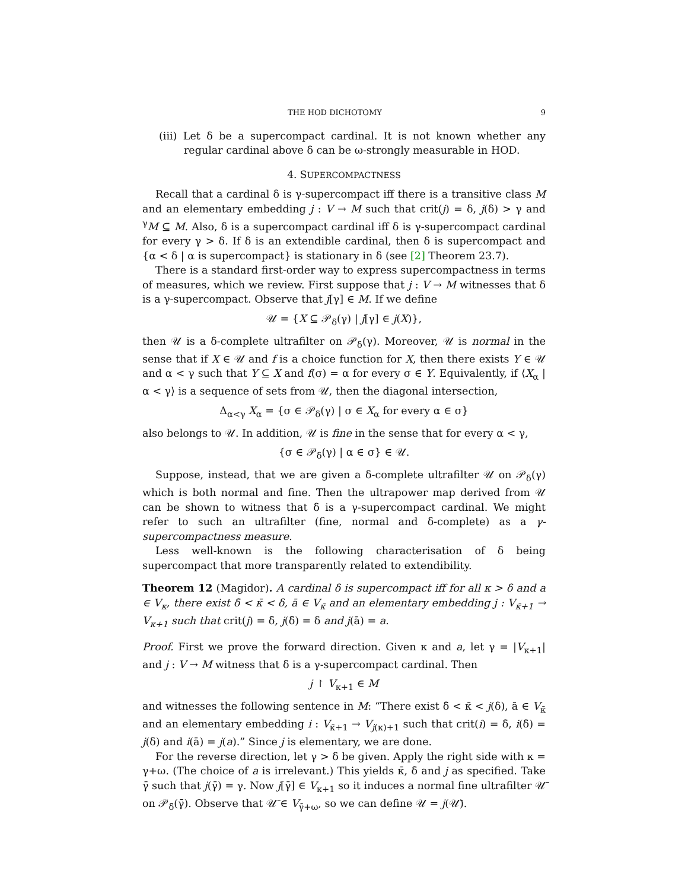THE HOD DICHOTOMY 9
(iii) Let δ be a supercompact cardinal. It is not known whether any regular cardinal above δ can be ω-strongly measurable in HOD.
4. SUPERCOMPACTNESS
Recall that a cardinal δ is γ-supercompact iff there is a transitive class M and an elementary embedding j : V → M such that crit(j) = δ, j(δ) > γ and <sup>γ</sup>M ⊆ M. Also, δ is a supercompact cardinal iff δ is γ-supercompact cardinal for every γ > δ. If δ is an extendible cardinal, then δ is supercompact and {α < δ | α is supercompact} is stationary in δ (see [2] Theorem 23.7).
There is a standard first-order way to express supercompactness in terms of measures, which we review. First suppose that j : V → M witnesses that δ is a γ-supercompact. Observe that j[γ] ∈ M. If we define
𝒰 = {X ⊆ 𝒫<sub>δ</sub>(γ) | j[γ] ∈ j(X)},
then 𝒰 is a δ-complete ultrafilter on 𝒫<sub>δ</sub>(γ). Moreover, 𝒰 is normal in the sense that if X ∈ 𝒰 and f is a choice function for X, then there exists Y ∈ 𝒰 and α < γ such that Y ⊆ X and f(σ) = α for every σ ∈ Y. Equivalently, if ⟨X<sub>α</sub> | α < γ⟩ is a sequence of sets from 𝒰, then the diagonal intersection,
Δ<sub>α<γ</sub> X<sub>α</sub> = {σ ∈ 𝒫<sub>δ</sub>(γ) | σ ∈ X<sub>α</sub> for every α ∈ σ}
also belongs to 𝒰. In addition, 𝒰 is fine in the sense that for every α < γ,
{σ ∈ 𝒫<sub>δ</sub>(γ) | α ∈ σ} ∈ 𝒰.
Suppose, instead, that we are given a δ-complete ultrafilter 𝒰 on 𝒫<sub>δ</sub>(γ) which is both normal and fine. Then the ultrapower map derived from 𝒰 can be shown to witness that δ is a γ-supercompact cardinal. We might refer to such an ultrafilter (fine, normal and δ-complete) as a γ-supercompactness measure.
Less well-known is the following characterisation of δ being supercompact that more transparently related to extendibility.
Theorem 12 (Magidor). A cardinal δ is supercompact iff for all κ > δ and a ∈ V<sub>κ</sub>, there exist δ̄ < κ̄ < δ, ā ∈ V<sub>κ̄</sub> and an elementary embedding j : V<sub>κ̄+1</sub> → V<sub>κ+1</sub> such that crit(j) = δ̄, j(δ̄) = δ and j(ā) = a.
Proof. First we prove the forward direction. Given κ and a, let γ = |V<sub>κ+1</sub>| and j : V → M witness that δ is a γ-supercompact cardinal. Then
j ↾ V<sub>κ+1</sub> ∈ M
and witnesses the following sentence in M: “There exist δ̄ < κ̄ < j(δ), ā ∈ V<sub>κ̄</sub> and an elementary embedding i : V<sub>κ̄+1</sub> → V<sub>j(κ)+1</sub> such that crit(i) = δ̄, i(δ̄) = j(δ) and i(ā) = j(a).” Since j is elementary, we are done.
For the reverse direction, let γ > δ be given. Apply the right side with κ = γ+ω. (The choice of a is irrelevant.) This yields κ̄, δ̄ and j as specified. Take γ̄ such that j(γ̄) = γ. Now j[γ̄] ∈ V<sub>κ+1</sub> so it induces a normal fine ultrafilter 𝒰̄ on 𝒫<sub>δ̄</sub>(γ̄). Observe that 𝒰̄ ∈ V<sub>γ̄+ω</sub>, so we can define 𝒰 = j(𝒰̄).